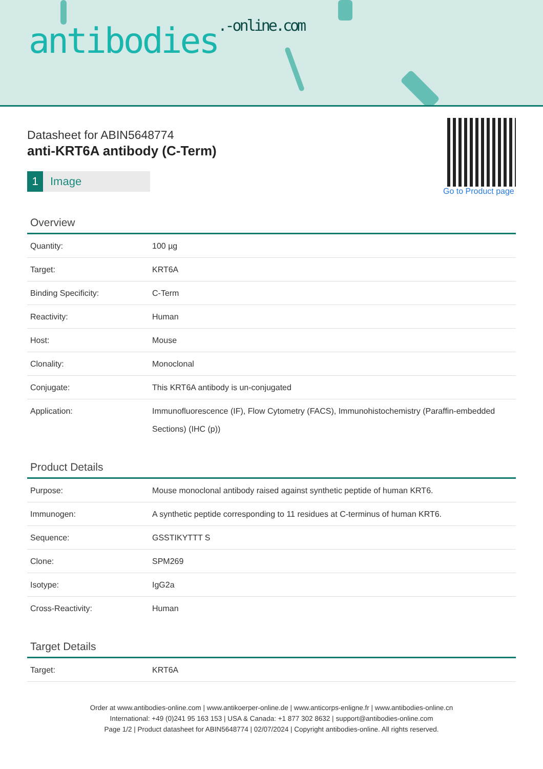antibodies.-online.com
Datasheet for ABIN5648774
anti-KRT6A antibody (C-Term)
1 Image
Go to Product page
Overview
| Quantity: | 100 µg |
| Target: | KRT6A |
| Binding Specificity: | C-Term |
| Reactivity: | Human |
| Host: | Mouse |
| Clonality: | Monoclonal |
| Conjugate: | This KRT6A antibody is un-conjugated |
| Application: | Immunofluorescence (IF), Flow Cytometry (FACS), Immunohistochemistry (Paraffin-embedded Sections) (IHC (p)) |
Product Details
| Purpose: | Mouse monoclonal antibody raised against synthetic peptide of human KRT6. |
| Immunogen: | A synthetic peptide corresponding to 11 residues at C-terminus of human KRT6. |
| Sequence: | GSSTIKYTTT S |
| Clone: | SPM269 |
| Isotype: | IgG2a |
| Cross-Reactivity: | Human |
Target Details
| Target: | KRT6A |
Order at www.antibodies-online.com | www.antikoerper-online.de | www.anticorps-enligne.fr | www.antibodies-online.cn
International: +49 (0)241 95 163 153 | USA & Canada: +1 877 302 8632 | support@antibodies-online.com
Page 1/2 | Product datasheet for ABIN5648774 | 02/07/2024 | Copyright antibodies-online. All rights reserved.